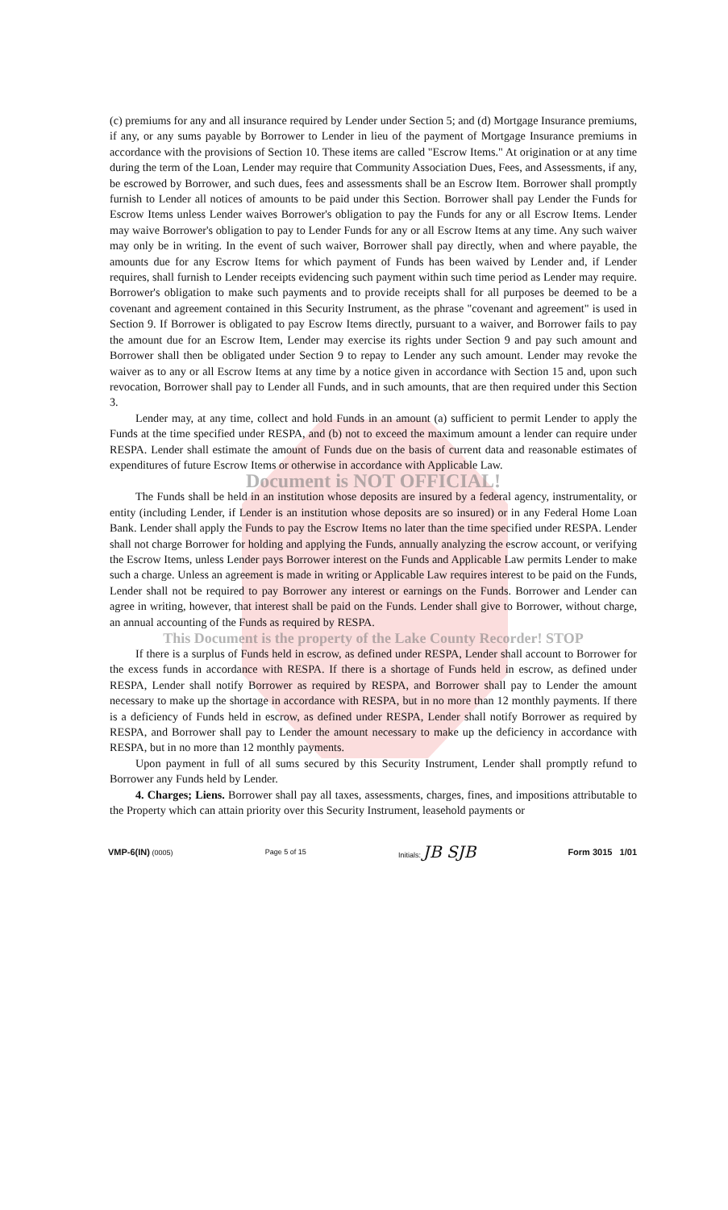(c) premiums for any and all insurance required by Lender under Section 5; and (d) Mortgage Insurance premiums, if any, or any sums payable by Borrower to Lender in lieu of the payment of Mortgage Insurance premiums in accordance with the provisions of Section 10. These items are called "Escrow Items." At origination or at any time during the term of the Loan, Lender may require that Community Association Dues, Fees, and Assessments, if any, be escrowed by Borrower, and such dues, fees and assessments shall be an Escrow Item. Borrower shall promptly furnish to Lender all notices of amounts to be paid under this Section. Borrower shall pay Lender the Funds for Escrow Items unless Lender waives Borrower's obligation to pay the Funds for any or all Escrow Items. Lender may waive Borrower's obligation to pay to Lender Funds for any or all Escrow Items at any time. Any such waiver may only be in writing. In the event of such waiver, Borrower shall pay directly, when and where payable, the amounts due for any Escrow Items for which payment of Funds has been waived by Lender and, if Lender requires, shall furnish to Lender receipts evidencing such payment within such time period as Lender may require. Borrower's obligation to make such payments and to provide receipts shall for all purposes be deemed to be a covenant and agreement contained in this Security Instrument, as the phrase "covenant and agreement" is used in Section 9. If Borrower is obligated to pay Escrow Items directly, pursuant to a waiver, and Borrower fails to pay the amount due for an Escrow Item, Lender may exercise its rights under Section 9 and pay such amount and Borrower shall then be obligated under Section 9 to repay to Lender any such amount. Lender may revoke the waiver as to any or all Escrow Items at any time by a notice given in accordance with Section 15 and, upon such revocation, Borrower shall pay to Lender all Funds, and in such amounts, that are then required under this Section 3.
Lender may, at any time, collect and hold Funds in an amount (a) sufficient to permit Lender to apply the Funds at the time specified under RESPA, and (b) not to exceed the maximum amount a lender can require under RESPA. Lender shall estimate the amount of Funds due on the basis of current data and reasonable estimates of expenditures of future Escrow Items or otherwise in accordance with Applicable Law.
Document is NOT OFFICIAL!
The Funds shall be held in an institution whose deposits are insured by a federal agency, instrumentality, or entity (including Lender, if Lender is an institution whose deposits are so insured) or in any Federal Home Loan Bank. Lender shall apply the Funds to pay the Escrow Items no later than the time specified under RESPA. Lender shall not charge Borrower for holding and applying the Funds, annually analyzing the escrow account, or verifying the Escrow Items, unless Lender pays Borrower interest on the Funds and Applicable Law permits Lender to make such a charge. Unless an agreement is made in writing or Applicable Law requires interest to be paid on the Funds, Lender shall not be required to pay Borrower any interest or earnings on the Funds. Borrower and Lender can agree in writing, however, that interest shall be paid on the Funds. Lender shall give to Borrower, without charge, an annual accounting of the Funds as required by RESPA.
This Document is the property of the Lake County Recorder! STOP
If there is a surplus of Funds held in escrow, as defined under RESPA, Lender shall account to Borrower for the excess funds in accordance with RESPA. If there is a shortage of Funds held in escrow, as defined under RESPA, Lender shall notify Borrower as required by RESPA, and Borrower shall pay to Lender the amount necessary to make up the shortage in accordance with RESPA, but in no more than 12 monthly payments. If there is a deficiency of Funds held in escrow, as defined under RESPA, Lender shall notify Borrower as required by RESPA, and Borrower shall pay to Lender the amount necessary to make up the deficiency in accordance with RESPA, but in no more than 12 monthly payments.
Upon payment in full of all sums secured by this Security Instrument, Lender shall promptly refund to Borrower any Funds held by Lender.
4. Charges; Liens. Borrower shall pay all taxes, assessments, charges, fines, and impositions attributable to the Property which can attain priority over this Security Instrument, leasehold payments or
VMP-6(IN) (0005) Page 5 of 15 Initials: JB SJB Form 3015 1/01